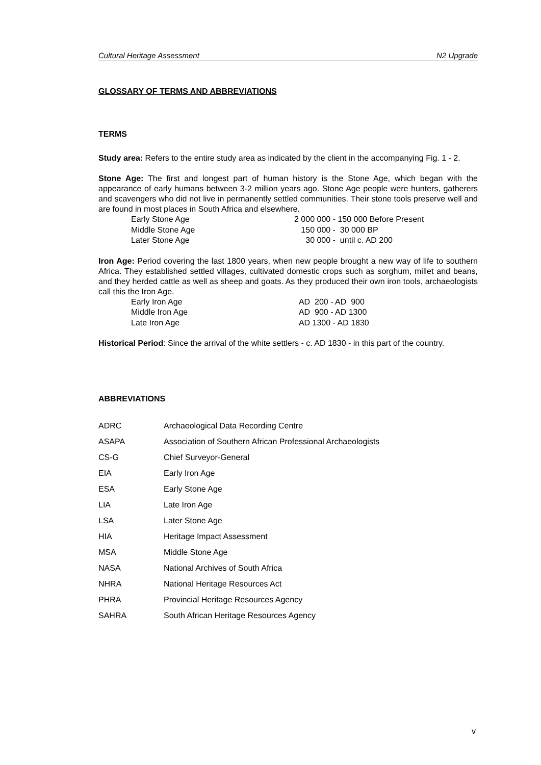Cultural Heritage Assessment N2 Upgrade
GLOSSARY OF TERMS AND ABBREVIATIONS
TERMS
Study area: Refers to the entire study area as indicated by the client in the accompanying Fig. 1 - 2.
Stone Age: The first and longest part of human history is the Stone Age, which began with the appearance of early humans between 3-2 million years ago. Stone Age people were hunters, gatherers and scavengers who did not live in permanently settled communities. Their stone tools preserve well and are found in most places in South Africa and elsewhere.
| Early Stone Age | 2 000 000 - 150 000 Before Present |
| Middle Stone Age | 150 000 - 30 000 BP |
| Later Stone Age | 30 000 - until c. AD 200 |
Iron Age: Period covering the last 1800 years, when new people brought a new way of life to southern Africa. They established settled villages, cultivated domestic crops such as sorghum, millet and beans, and they herded cattle as well as sheep and goats. As they produced their own iron tools, archaeologists call this the Iron Age.
| Early Iron Age | AD 200 - AD 900 |
| Middle Iron Age | AD 900 - AD 1300 |
| Late Iron Age | AD 1300 - AD 1830 |
Historical Period: Since the arrival of the white settlers - c. AD 1830 - in this part of the country.
ABBREVIATIONS
| ADRC | Archaeological Data Recording Centre |
| ASAPA | Association of Southern African Professional Archaeologists |
| CS-G | Chief Surveyor-General |
| EIA | Early Iron Age |
| ESA | Early Stone Age |
| LIA | Late Iron Age |
| LSA | Later Stone Age |
| HIA | Heritage Impact Assessment |
| MSA | Middle Stone Age |
| NASA | National Archives of South Africa |
| NHRA | National Heritage Resources Act |
| PHRA | Provincial Heritage Resources Agency |
| SAHRA | South African Heritage Resources Agency |
v